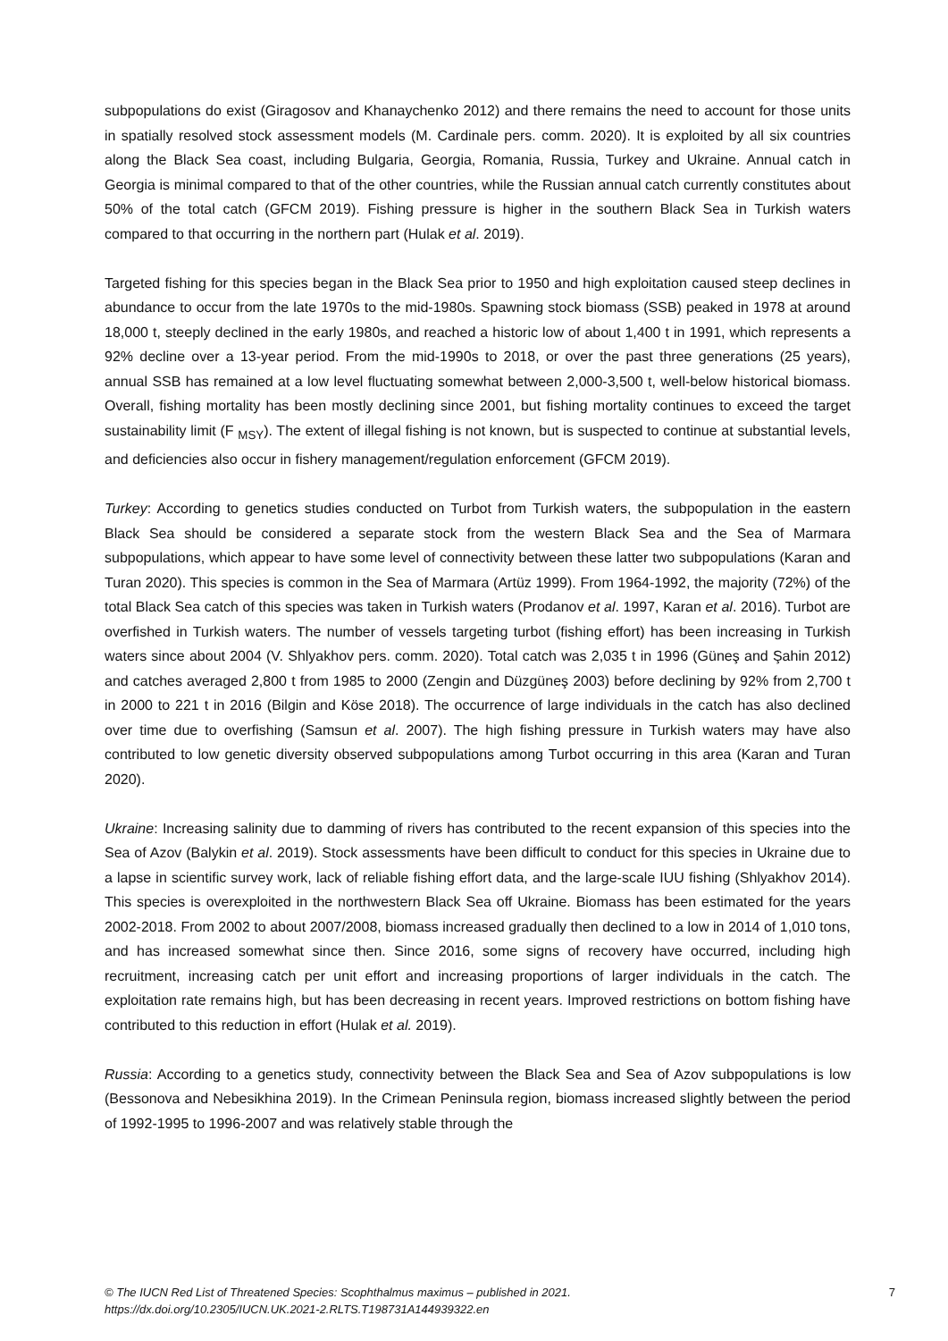subpopulations do exist (Giragosov and Khanaychenko 2012) and there remains the need to account for those units in spatially resolved stock assessment models (M. Cardinale pers. comm. 2020). It is exploited by all six countries along the Black Sea coast, including Bulgaria, Georgia, Romania, Russia, Turkey and Ukraine. Annual catch in Georgia is minimal compared to that of the other countries, while the Russian annual catch currently constitutes about 50% of the total catch (GFCM 2019). Fishing pressure is higher in the southern Black Sea in Turkish waters compared to that occurring in the northern part (Hulak et al. 2019).
Targeted fishing for this species began in the Black Sea prior to 1950 and high exploitation caused steep declines in abundance to occur from the late 1970s to the mid-1980s. Spawning stock biomass (SSB) peaked in 1978 at around 18,000 t, steeply declined in the early 1980s, and reached a historic low of about 1,400 t in 1991, which represents a 92% decline over a 13-year period. From the mid-1990s to 2018, or over the past three generations (25 years), annual SSB has remained at a low level fluctuating somewhat between 2,000-3,500 t, well-below historical biomass. Overall, fishing mortality has been mostly declining since 2001, but fishing mortality continues to exceed the target sustainability limit (F <sub>MSY</sub>). The extent of illegal fishing is not known, but is suspected to continue at substantial levels, and deficiencies also occur in fishery management/regulation enforcement (GFCM 2019).
Turkey: According to genetics studies conducted on Turbot from Turkish waters, the subpopulation in the eastern Black Sea should be considered a separate stock from the western Black Sea and the Sea of Marmara subpopulations, which appear to have some level of connectivity between these latter two subpopulations (Karan and Turan 2020). This species is common in the Sea of Marmara (Artüz 1999). From 1964-1992, the majority (72%) of the total Black Sea catch of this species was taken in Turkish waters (Prodanov et al. 1997, Karan et al. 2016). Turbot are overfished in Turkish waters. The number of vessels targeting turbot (fishing effort) has been increasing in Turkish waters since about 2004 (V. Shlyakhov pers. comm. 2020). Total catch was 2,035 t in 1996 (Güneş and Şahin 2012) and catches averaged 2,800 t from 1985 to 2000 (Zengin and Düzgüneş 2003) before declining by 92% from 2,700 t in 2000 to 221 t in 2016 (Bilgin and Köse 2018). The occurrence of large individuals in the catch has also declined over time due to overfishing (Samsun et al. 2007). The high fishing pressure in Turkish waters may have also contributed to low genetic diversity observed subpopulations among Turbot occurring in this area (Karan and Turan 2020).
Ukraine: Increasing salinity due to damming of rivers has contributed to the recent expansion of this species into the Sea of Azov (Balykin et al. 2019). Stock assessments have been difficult to conduct for this species in Ukraine due to a lapse in scientific survey work, lack of reliable fishing effort data, and the large-scale IUU fishing (Shlyakhov 2014). This species is overexploited in the northwestern Black Sea off Ukraine. Biomass has been estimated for the years 2002-2018. From 2002 to about 2007/2008, biomass increased gradually then declined to a low in 2014 of 1,010 tons, and has increased somewhat since then. Since 2016, some signs of recovery have occurred, including high recruitment, increasing catch per unit effort and increasing proportions of larger individuals in the catch. The exploitation rate remains high, but has been decreasing in recent years. Improved restrictions on bottom fishing have contributed to this reduction in effort (Hulak et al. 2019).
Russia: According to a genetics study, connectivity between the Black Sea and Sea of Azov subpopulations is low (Bessonova and Nebesikhina 2019). In the Crimean Peninsula region, biomass increased slightly between the period of 1992-1995 to 1996-2007 and was relatively stable through the
© The IUCN Red List of Threatened Species: Scophthalmus maximus – published in 2021.
https://dx.doi.org/10.2305/IUCN.UK.2021-2.RLTS.T198731A144939322.en
7